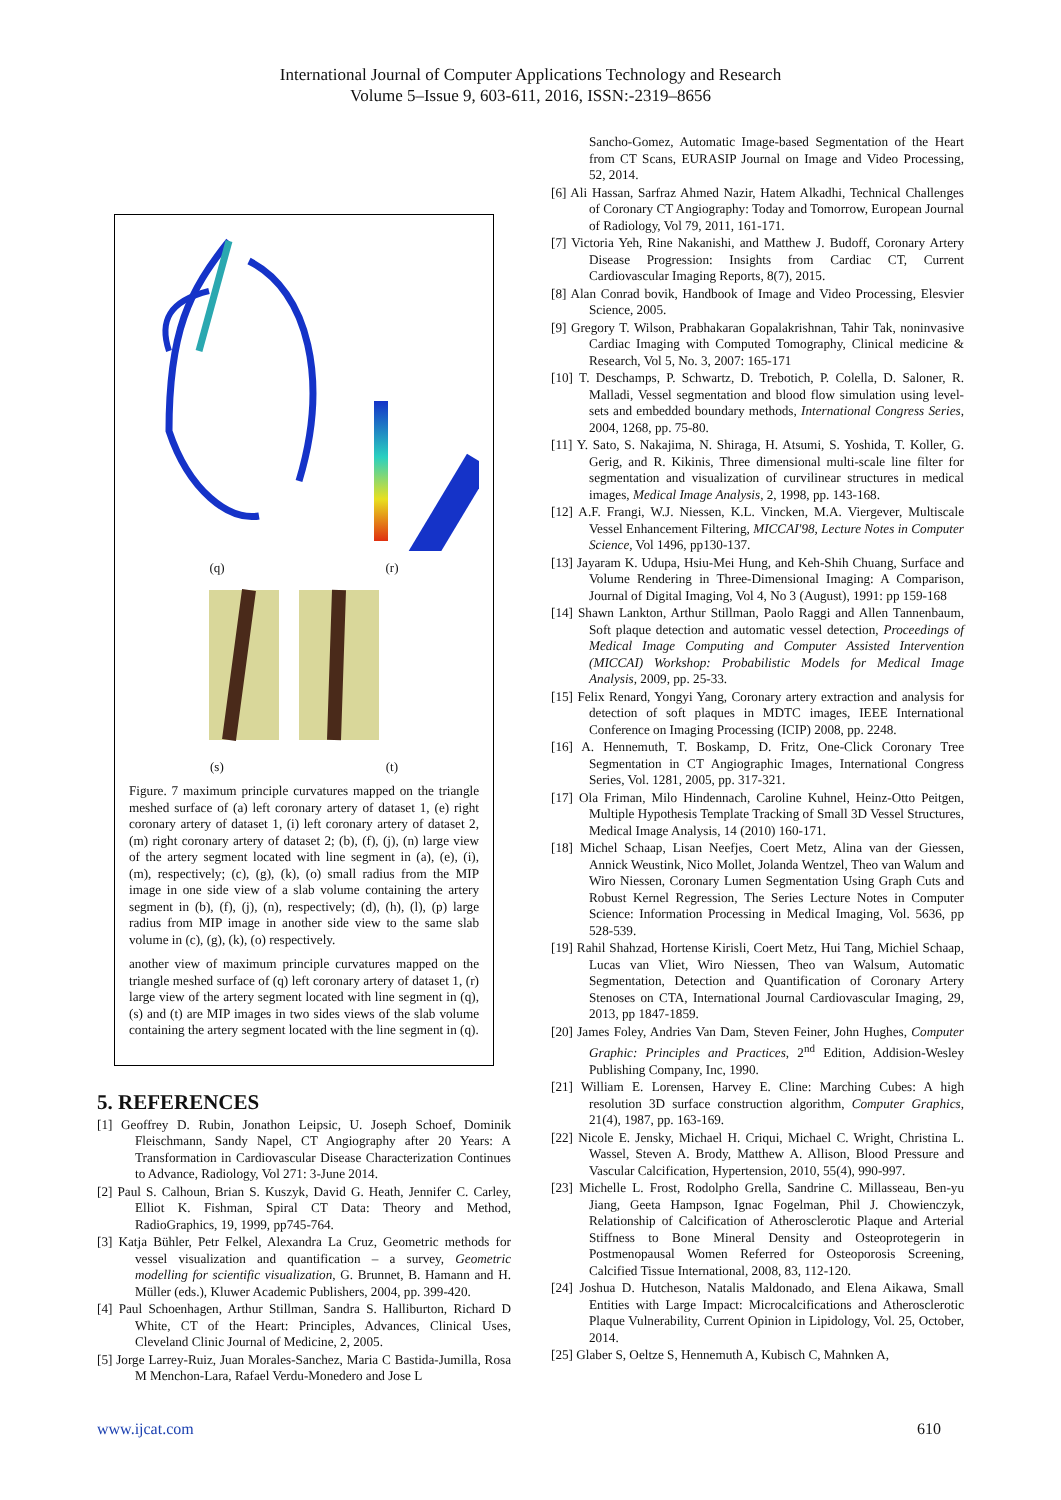International Journal of Computer Applications Technology and Research
Volume 5–Issue 9, 603-611, 2016, ISSN:-2319–8656
(q) (r)
(s) (t)
Figure. 7 maximum principle curvatures mapped on the triangle meshed surface of (a) left coronary artery of dataset 1, (e) right coronary artery of dataset 1, (i) left coronary artery of dataset 2, (m) right coronary artery of dataset 2; (b), (f), (j), (n) large view of the artery segment located with line segment in (a), (e), (i), (m), respectively; (c), (g), (k), (o) small radius from the MIP image in one side view of a slab volume containing the artery segment in (b), (f), (j), (n), respectively; (d), (h), (l), (p) large radius from MIP image in another side view to the same slab volume in (c), (g), (k), (o) respectively.
another view of maximum principle curvatures mapped on the triangle meshed surface of (q) left coronary artery of dataset 1, (r) large view of the artery segment located with line segment in (q), (s) and (t) are MIP images in two sides views of the slab volume containing the artery segment located with the line segment in (q).
5. REFERENCES
[1] Geoffrey D. Rubin, Jonathon Leipsic, U. Joseph Schoef, Dominik Fleischmann, Sandy Napel, CT Angiography after 20 Years: A Transformation in Cardiovascular Disease Characterization Continues to Advance, Radiology, Vol 271: 3-June 2014.
[2] Paul S. Calhoun, Brian S. Kuszyk, David G. Heath, Jennifer C. Carley, Elliot K. Fishman, Spiral CT Data: Theory and Method, RadioGraphics, 19, 1999, pp745-764.
[3] Katja Bühler, Petr Felkel, Alexandra La Cruz, Geometric methods for vessel visualization and quantification – a survey, Geometric modelling for scientific visualization, G. Brunnet, B. Hamann and H. Müller (eds.), Kluwer Academic Publishers, 2004, pp. 399-420.
[4] Paul Schoenhagen, Arthur Stillman, Sandra S. Halliburton, Richard D White, CT of the Heart: Principles, Advances, Clinical Uses, Cleveland Clinic Journal of Medicine, 2, 2005.
[5] Jorge Larrey-Ruiz, Juan Morales-Sanchez, Maria C Bastida-Jumilla, Rosa M Menchon-Lara, Rafael Verdu-Monedero and Jose L
Sancho-Gomez, Automatic Image-based Segmentation of the Heart from CT Scans, EURASIP Journal on Image and Video Processing, 52, 2014.
[6] Ali Hassan, Sarfraz Ahmed Nazir, Hatem Alkadhi, Technical Challenges of Coronary CT Angiography: Today and Tomorrow, European Journal of Radiology, Vol 79, 2011, 161-171.
[7] Victoria Yeh, Rine Nakanishi, and Matthew J. Budoff, Coronary Artery Disease Progression: Insights from Cardiac CT, Current Cardiovascular Imaging Reports, 8(7), 2015.
[8] Alan Conrad bovik, Handbook of Image and Video Processing, Elesvier Science, 2005.
[9] Gregory T. Wilson, Prabhakaran Gopalakrishnan, Tahir Tak, noninvasive Cardiac Imaging with Computed Tomography, Clinical medicine & Research, Vol 5, No. 3, 2007: 165-171
[10] T. Deschamps, P. Schwartz, D. Trebotich, P. Colella, D. Saloner, R. Malladi, Vessel segmentation and blood flow simulation using level-sets and embedded boundary methods, International Congress Series, 2004, 1268, pp. 75-80.
[11] Y. Sato, S. Nakajima, N. Shiraga, H. Atsumi, S. Yoshida, T. Koller, G. Gerig, and R. Kikinis, Three dimensional multi-scale line filter for segmentation and visualization of curvilinear structures in medical images, Medical Image Analysis, 2, 1998, pp. 143-168.
[12] A.F. Frangi, W.J. Niessen, K.L. Vincken, M.A. Viergever, Multiscale Vessel Enhancement Filtering, MICCAI'98, Lecture Notes in Computer Science, Vol 1496, pp130-137.
[13] Jayaram K. Udupa, Hsiu-Mei Hung, and Keh-Shih Chuang, Surface and Volume Rendering in Three-Dimensional Imaging: A Comparison, Journal of Digital Imaging, Vol 4, No 3 (August), 1991: pp 159-168
[14] Shawn Lankton, Arthur Stillman, Paolo Raggi and Allen Tannenbaum, Soft plaque detection and automatic vessel detection, Proceedings of Medical Image Computing and Computer Assisted Intervention (MICCAI) Workshop: Probabilistic Models for Medical Image Analysis, 2009, pp. 25-33.
[15] Felix Renard, Yongyi Yang, Coronary artery extraction and analysis for detection of soft plaques in MDTC images, IEEE International Conference on Imaging Processing (ICIP) 2008, pp. 2248.
[16] A. Hennemuth, T. Boskamp, D. Fritz, One-Click Coronary Tree Segmentation in CT Angiographic Images, International Congress Series, Vol. 1281, 2005, pp. 317-321.
[17] Ola Friman, Milo Hindennach, Caroline Kuhnel, Heinz-Otto Peitgen, Multiple Hypothesis Template Tracking of Small 3D Vessel Structures, Medical Image Analysis, 14 (2010) 160-171.
[18] Michel Schaap, Lisan Neefjes, Coert Metz, Alina van der Giessen, Annick Weustink, Nico Mollet, Jolanda Wentzel, Theo van Walum and Wiro Niessen, Coronary Lumen Segmentation Using Graph Cuts and Robust Kernel Regression, The Series Lecture Notes in Computer Science: Information Processing in Medical Imaging, Vol. 5636, pp 528-539.
[19] Rahil Shahzad, Hortense Kirisli, Coert Metz, Hui Tang, Michiel Schaap, Lucas van Vliet, Wiro Niessen, Theo van Walsum, Automatic Segmentation, Detection and Quantification of Coronary Artery Stenoses on CTA, International Journal Cardiovascular Imaging, 29, 2013, pp 1847-1859.
[20] James Foley, Andries Van Dam, Steven Feiner, John Hughes, Computer Graphic: Principles and Practices, 2<sup>nd</sup> Edition, Addision-Wesley Publishing Company, Inc, 1990.
[21] William E. Lorensen, Harvey E. Cline: Marching Cubes: A high resolution 3D surface construction algorithm, Computer Graphics, 21(4), 1987, pp. 163-169.
[22] Nicole E. Jensky, Michael H. Criqui, Michael C. Wright, Christina L. Wassel, Steven A. Brody, Matthew A. Allison, Blood Pressure and Vascular Calcification, Hypertension, 2010, 55(4), 990-997.
[23] Michelle L. Frost, Rodolpho Grella, Sandrine C. Millasseau, Ben-yu Jiang, Geeta Hampson, Ignac Fogelman, Phil J. Chowienczyk, Relationship of Calcification of Atherosclerotic Plaque and Arterial Stiffness to Bone Mineral Density and Osteoprotegerin in Postmenopausal Women Referred for Osteoporosis Screening, Calcified Tissue International, 2008, 83, 112-120.
[24] Joshua D. Hutcheson, Natalis Maldonado, and Elena Aikawa, Small Entities with Large Impact: Microcalcifications and Atherosclerotic Plaque Vulnerability, Current Opinion in Lipidology, Vol. 25, October, 2014.
[25] Glaber S, Oeltze S, Hennemuth A, Kubisch C, Mahnken A,
www.ijcat.com 610